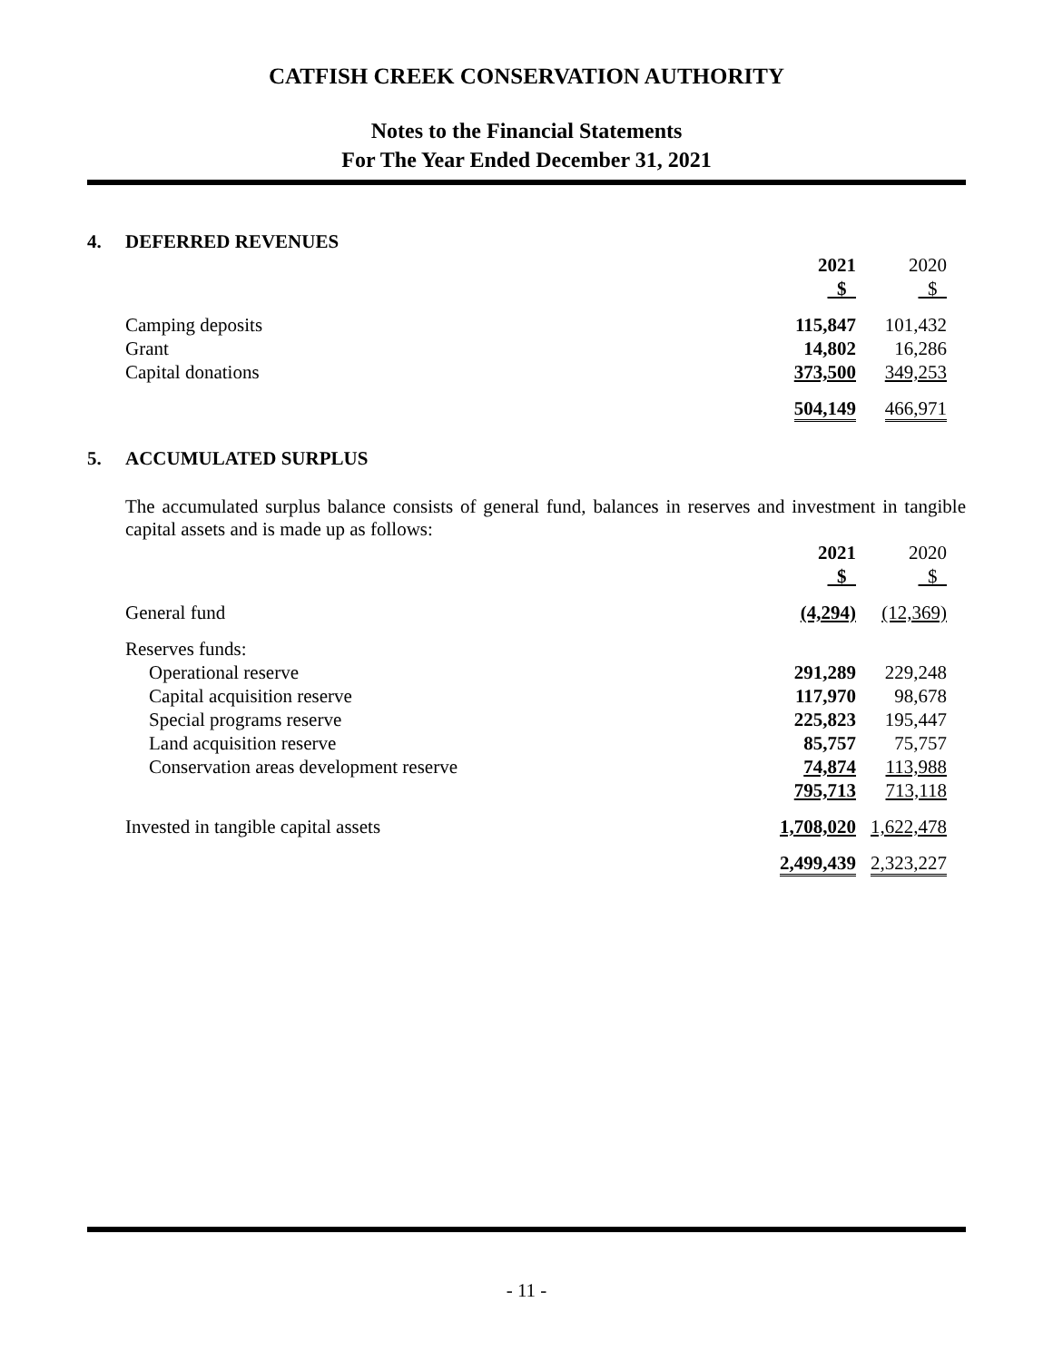CATFISH CREEK CONSERVATION AUTHORITY
Notes to the Financial Statements
For The Year Ended December 31, 2021
4. DEFERRED REVENUES
| | 2021 | | 2020 |
| --- | --- | --- | --- |
| | $ | | $ |
| Camping deposits | 115,847 | | 101,432 |
| Grant | 14,802 | | 16,286 |
| Capital donations | 373,500 | | 349,253 |
| | 504,149 | | 466,971 |
5. ACCUMULATED SURPLUS
The accumulated surplus balance consists of general fund, balances in reserves and investment in tangible capital assets and is made up as follows:
| | 2021 | | 2020 |
| --- | --- | --- | --- |
| | $ | | $ |
| General fund | (4,294) | | (12,369) |
| Reserves funds: | | | |
| Operational reserve | 291,289 | | 229,248 |
| Capital acquisition reserve | 117,970 | | 98,678 |
| Special programs reserve | 225,823 | | 195,447 |
| Land acquisition reserve | 85,757 | | 75,757 |
| Conservation areas development reserve | 74,874 | | 113,988 |
| | 795,713 | | 713,118 |
| Invested in tangible capital assets | 1,708,020 | | 1,622,478 |
| | 2,499,439 | | 2,323,227 |
- 11 -